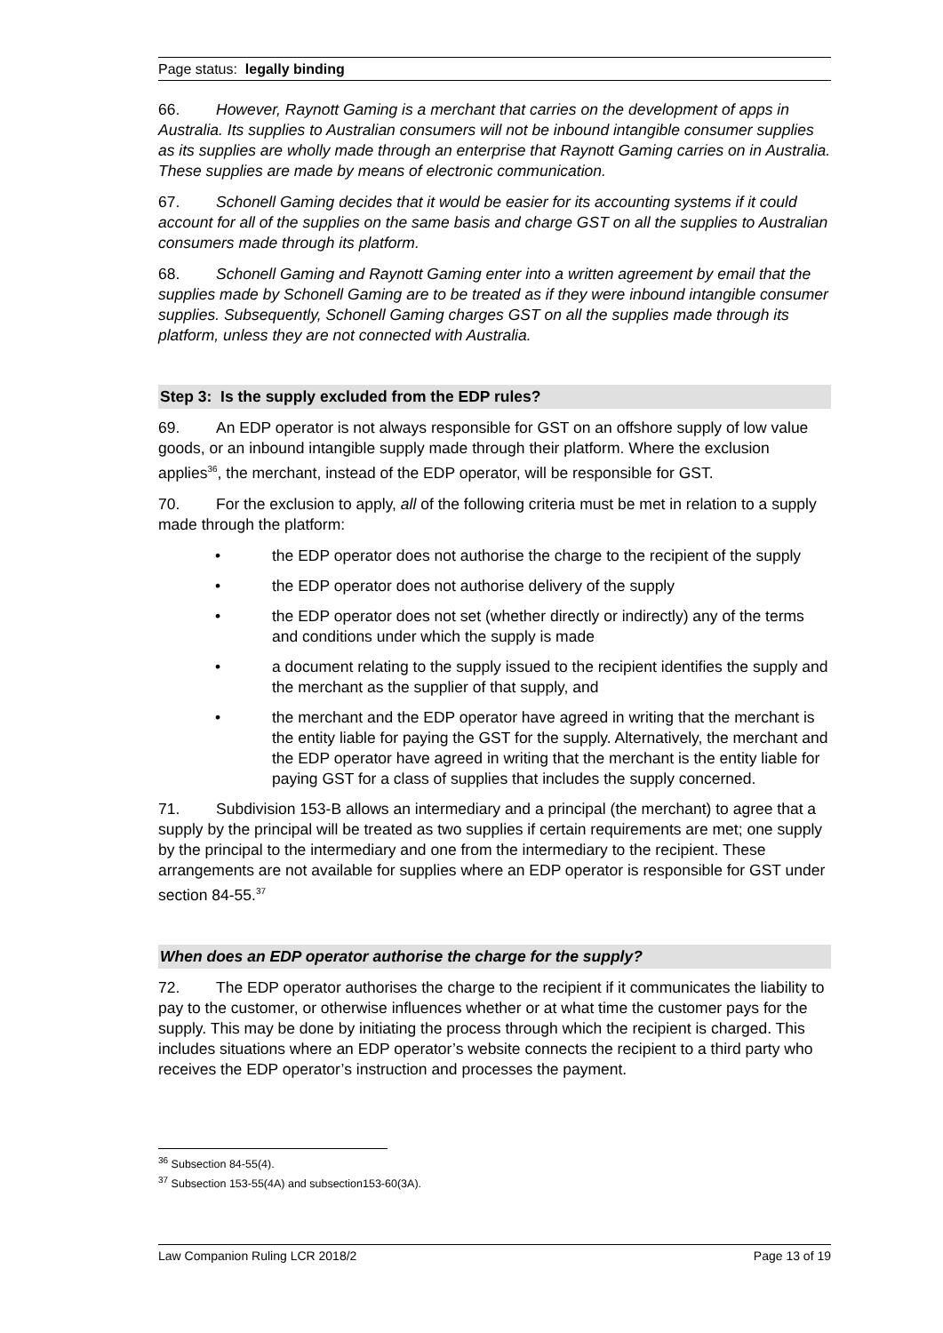Page status: legally binding
66. However, Raynott Gaming is a merchant that carries on the development of apps in Australia. Its supplies to Australian consumers will not be inbound intangible consumer supplies as its supplies are wholly made through an enterprise that Raynott Gaming carries on in Australia. These supplies are made by means of electronic communication.
67. Schonell Gaming decides that it would be easier for its accounting systems if it could account for all of the supplies on the same basis and charge GST on all the supplies to Australian consumers made through its platform.
68. Schonell Gaming and Raynott Gaming enter into a written agreement by email that the supplies made by Schonell Gaming are to be treated as if they were inbound intangible consumer supplies. Subsequently, Schonell Gaming charges GST on all the supplies made through its platform, unless they are not connected with Australia.
Step 3: Is the supply excluded from the EDP rules?
69. An EDP operator is not always responsible for GST on an offshore supply of low value goods, or an inbound intangible supply made through their platform. Where the exclusion applies<sup>36</sup>, the merchant, instead of the EDP operator, will be responsible for GST.
70. For the exclusion to apply, all of the following criteria must be met in relation to a supply made through the platform:
• the EDP operator does not authorise the charge to the recipient of the supply
• the EDP operator does not authorise delivery of the supply
• the EDP operator does not set (whether directly or indirectly) any of the terms and conditions under which the supply is made
• a document relating to the supply issued to the recipient identifies the supply and the merchant as the supplier of that supply, and
• the merchant and the EDP operator have agreed in writing that the merchant is the entity liable for paying the GST for the supply. Alternatively, the merchant and the EDP operator have agreed in writing that the merchant is the entity liable for paying GST for a class of supplies that includes the supply concerned.
71. Subdivision 153-B allows an intermediary and a principal (the merchant) to agree that a supply by the principal will be treated as two supplies if certain requirements are met; one supply by the principal to the intermediary and one from the intermediary to the recipient. These arrangements are not available for supplies where an EDP operator is responsible for GST under section 84-55.<sup>37</sup>
When does an EDP operator authorise the charge for the supply?
72. The EDP operator authorises the charge to the recipient if it communicates the liability to pay to the customer, or otherwise influences whether or at what time the customer pays for the supply. This may be done by initiating the process through which the recipient is charged. This includes situations where an EDP operator’s website connects the recipient to a third party who receives the EDP operator’s instruction and processes the payment.
<sup>36</sup> Subsection 84-55(4).
<sup>37</sup> Subsection 153-55(4A) and subsection153-60(3A).
Law Companion Ruling LCR 2018/2 Page 13 of 19